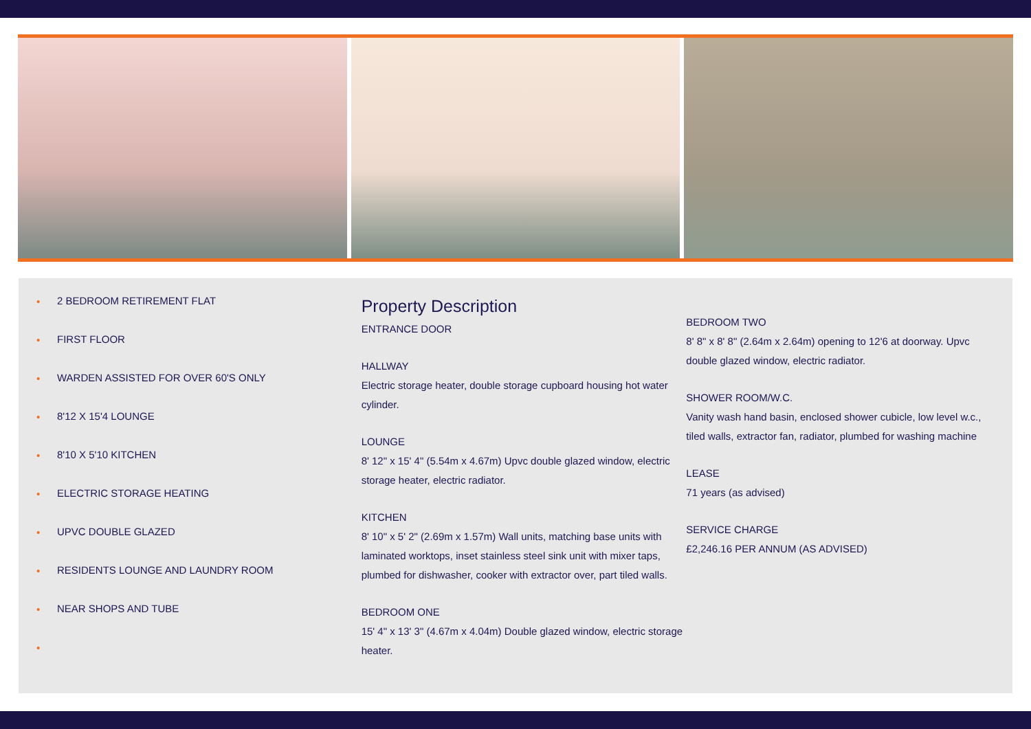• 2 BEDROOM RETIREMENT FLAT
• FIRST FLOOR
• WARDEN ASSISTED FOR OVER 60'S ONLY
• 8'12 X 15'4 LOUNGE
• 8'10 X 5'10 KITCHEN
• ELECTRIC STORAGE HEATING
• UPVC DOUBLE GLAZED
• RESIDENTS LOUNGE AND LAUNDRY ROOM
• NEAR SHOPS AND TUBE
•
Property Description
ENTRANCE DOOR
HALLWAY
Electric storage heater, double storage cupboard housing hot water cylinder.
LOUNGE
8' 12" x 15' 4" (5.54m x 4.67m) Upvc double glazed window, electric storage heater, electric radiator.
KITCHEN
8' 10" x 5' 2" (2.69m x 1.57m) Wall units, matching base units with laminated worktops, inset stainless steel sink unit with mixer taps, plumbed for dishwasher, cooker with extractor over, part tiled walls.
BEDROOM ONE
15' 4" x 13' 3" (4.67m x 4.04m) Double glazed window, electric storage heater.
BEDROOM TWO
8' 8" x 8' 8" (2.64m x 2.64m) opening to 12'6 at doorway. Upvc double glazed window, electric radiator.
SHOWER ROOM/W.C.
Vanity wash hand basin, enclosed shower cubicle, low level w.c., tiled walls, extractor fan, radiator, plumbed for washing machine
LEASE
71 years (as advised)
SERVICE CHARGE
£2,246.16 PER ANNUM (AS ADVISED)